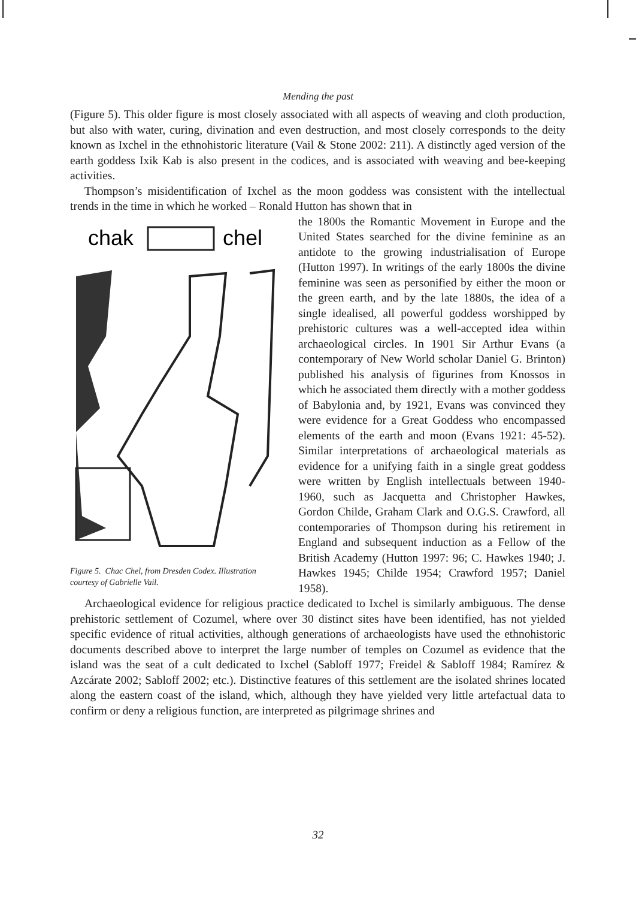Mending the past
(Figure 5). This older figure is most closely associated with all aspects of weaving and cloth production, but also with water, curing, divination and even destruction, and most closely corresponds to the deity known as Ixchel in the ethnohistoric literature (Vail & Stone 2002: 211). A distinctly aged version of the earth goddess Ixik Kab is also present in the codices, and is associated with weaving and bee-keeping activities.
Thompson’s misidentification of Ixchel as the moon goddess was consistent with the intellectual trends in the time in which he worked – Ronald Hutton has shown that in
chak
chel
Figure 5. Chac Chel, from Dresden Codex. Illustration courtesy of Gabrielle Vail.
the 1800s the Romantic Movement in Europe and the United States searched for the divine feminine as an antidote to the growing industrialisation of Europe (Hutton 1997). In writings of the early 1800s the divine feminine was seen as personified by either the moon or the green earth, and by the late 1880s, the idea of a single idealised, all powerful goddess worshipped by prehistoric cultures was a well-accepted idea within archaeological circles. In 1901 Sir Arthur Evans (a contemporary of New World scholar Daniel G. Brinton) published his analysis of figurines from Knossos in which he associated them directly with a mother goddess of Babylonia and, by 1921, Evans was convinced they were evidence for a Great Goddess who encompassed elements of the earth and moon (Evans 1921: 45-52). Similar interpretations of archaeological materials as evidence for a unifying faith in a single great goddess were written by English intellectuals between 1940-1960, such as Jacquetta and Christopher Hawkes, Gordon Childe, Graham Clark and O.G.S. Crawford, all contemporaries of Thompson during his retirement in England and subsequent induction as a Fellow of the British Academy (Hutton 1997: 96; C. Hawkes 1940; J. Hawkes 1945; Childe 1954; Crawford 1957; Daniel 1958).
Archaeological evidence for religious practice dedicated to Ixchel is similarly ambiguous. The dense prehistoric settlement of Cozumel, where over 30 distinct sites have been identified, has not yielded specific evidence of ritual activities, although generations of archaeologists have used the ethnohistoric documents described above to interpret the large number of temples on Cozumel as evidence that the island was the seat of a cult dedicated to Ixchel (Sabloff 1977; Freidel & Sabloff 1984; Ramírez & Azcárate 2002; Sabloff 2002; etc.). Distinctive features of this settlement are the isolated shrines located along the eastern coast of the island, which, although they have yielded very little artefactual data to confirm or deny a religious function, are interpreted as pilgrimage shrines and
32